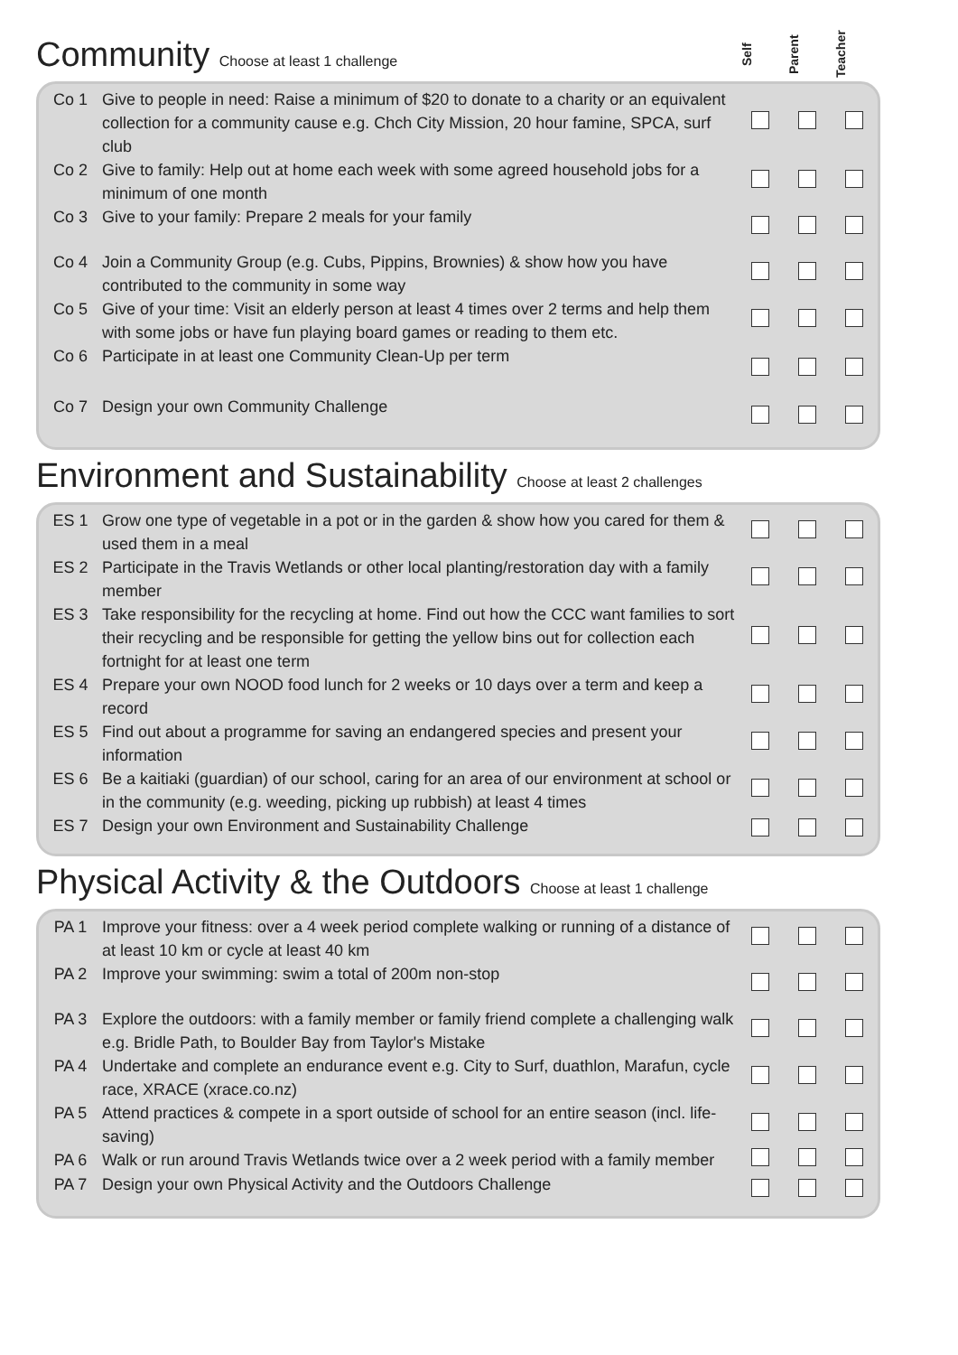Community Choose at least 1 challenge
Self
Parent
Teacher
| Co 1 | Give to people in need: Raise a minimum of $20 to donate to a charity or an equivalent collection for a community cause e.g. Chch City Mission, 20 hour famine, SPCA, surf club | | | |
| Co 2 | Give to family: Help out at home each week with some agreed household jobs for a minimum of one month | | | |
| Co 3 | Give to your family: Prepare 2 meals for your family | | | |
| Co 4 | Join a Community Group (e.g. Cubs, Pippins, Brownies) & show how you have contributed to the community in some way | | | |
| Co 5 | Give of your time: Visit an elderly person at least 4 times over 2 terms and help them with some jobs or have fun playing board games or reading to them etc. | | | |
| Co 6 | Participate in at least one Community Clean-Up per term | | | |
| Co 7 | Design your own Community Challenge | | | |
Environment and Sustainability Choose at least 2 challenges
| ES 1 | Grow one type of vegetable in a pot or in the garden & show how you cared for them & used them in a meal | | | |
| ES 2 | Participate in the Travis Wetlands or other local planting/restoration day with a family member | | | |
| ES 3 | Take responsibility for the recycling at home. Find out how the CCC want families to sort their recycling and be responsible for getting the yellow bins out for collection each fortnight for at least one term | | | |
| ES 4 | Prepare your own NOOD food lunch for 2 weeks or 10 days over a term and keep a record | | | |
| ES 5 | Find out about a programme for saving an endangered species and present your information | | | |
| ES 6 | Be a kaitiaki (guardian) of our school, caring for an area of our environment at school or in the community (e.g. weeding, picking up rubbish) at least 4 times | | | |
| ES 7 | Design your own Environment and Sustainability Challenge | | | |
Physical Activity & the Outdoors Choose at least 1 challenge
| PA 1 | Improve your fitness: over a 4 week period complete walking or running of a distance of at least 10 km or cycle at least 40 km | | | |
| PA 2 | Improve your swimming: swim a total of 200m non-stop | | | |
| PA 3 | Explore the outdoors: with a family member or family friend complete a challenging walk e.g. Bridle Path, to Boulder Bay from Taylor's Mistake | | | |
| PA 4 | Undertake and complete an endurance event e.g. City to Surf, duathlon, Marafun, cycle race, XRACE (xrace.co.nz) | | | |
| PA 5 | Attend practices & compete in a sport outside of school for an entire season (incl. life-saving) | | | |
| PA 6 | Walk or run around Travis Wetlands twice over a 2 week period with a family member | | | |
| PA 7 | Design your own Physical Activity and the Outdoors Challenge | | | |